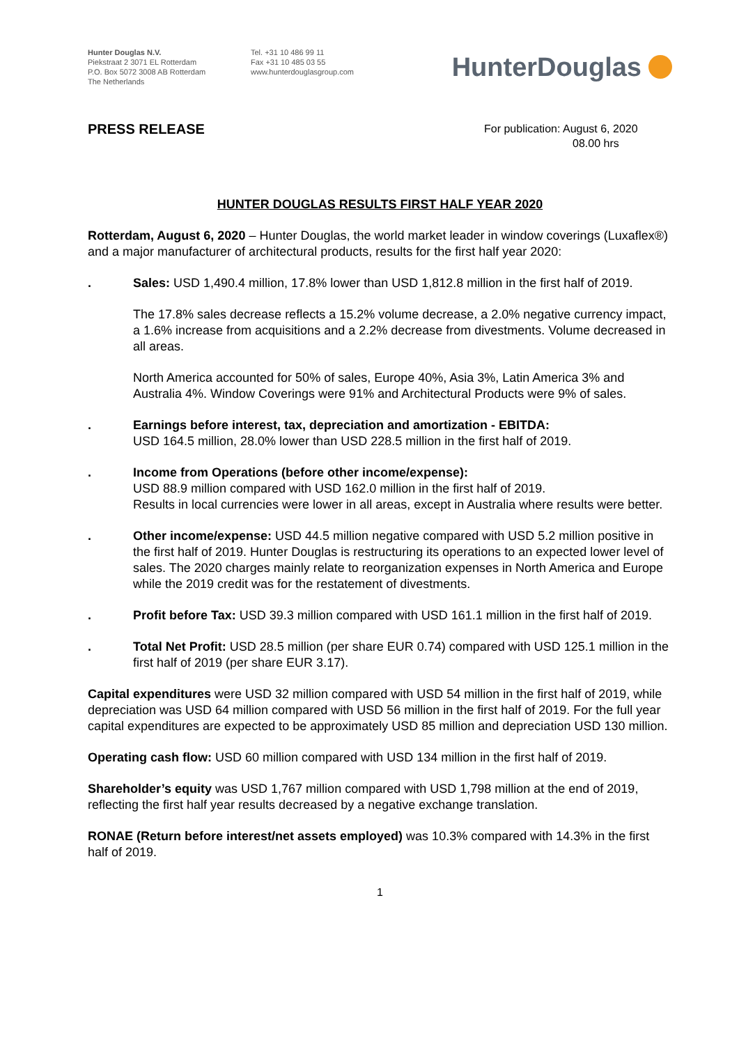Hunter Douglas N.V.
Piekstraat 2 3071 EL Rotterdam
P.O. Box 5072 3008 AB Rotterdam
The Netherlands
Tel. +31 10 486 99 11
Fax +31 10 485 03 55
www.hunterdouglasgroup.com
HunterDouglas
PRESS RELEASE
For publication: August 6, 2020
08.00 hrs
HUNTER DOUGLAS RESULTS FIRST HALF YEAR 2020
Rotterdam, August 6, 2020 – Hunter Douglas, the world market leader in window coverings (Luxaflex®) and a major manufacturer of architectural products, results for the first half year 2020:
. Sales: USD 1,490.4 million, 17.8% lower than USD 1,812.8 million in the first half of 2019.
The 17.8% sales decrease reflects a 15.2% volume decrease, a 2.0% negative currency impact, a 1.6% increase from acquisitions and a 2.2% decrease from divestments. Volume decreased in all areas.
North America accounted for 50% of sales, Europe 40%, Asia 3%, Latin America 3% and Australia 4%. Window Coverings were 91% and Architectural Products were 9% of sales.
. Earnings before interest, tax, depreciation and amortization - EBITDA:
USD 164.5 million, 28.0% lower than USD 228.5 million in the first half of 2019.
. Income from Operations (before other income/expense):
USD 88.9 million compared with USD 162.0 million in the first half of 2019.
Results in local currencies were lower in all areas, except in Australia where results were better.
. Other income/expense: USD 44.5 million negative compared with USD 5.2 million positive in the first half of 2019. Hunter Douglas is restructuring its operations to an expected lower level of sales. The 2020 charges mainly relate to reorganization expenses in North America and Europe while the 2019 credit was for the restatement of divestments.
. Profit before Tax: USD 39.3 million compared with USD 161.1 million in the first half of 2019.
. Total Net Profit: USD 28.5 million (per share EUR 0.74) compared with USD 125.1 million in the first half of 2019 (per share EUR 3.17).
Capital expenditures were USD 32 million compared with USD 54 million in the first half of 2019, while depreciation was USD 64 million compared with USD 56 million in the first half of 2019. For the full year capital expenditures are expected to be approximately USD 85 million and depreciation USD 130 million.
Operating cash flow: USD 60 million compared with USD 134 million in the first half of 2019.
Shareholder’s equity was USD 1,767 million compared with USD 1,798 million at the end of 2019, reflecting the first half year results decreased by a negative exchange translation.
RONAE (Return before interest/net assets employed) was 10.3% compared with 14.3% in the first half of 2019.
1